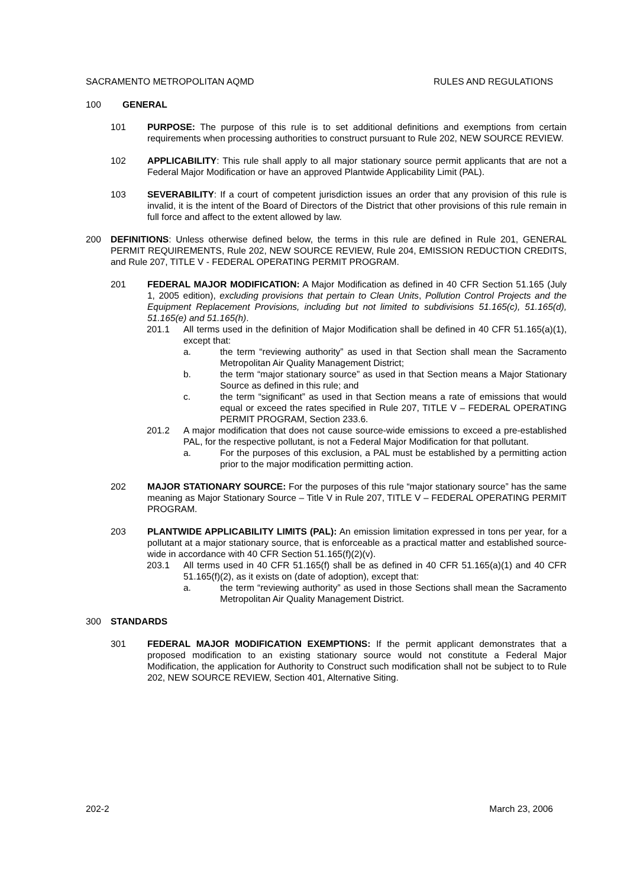SACRAMENTO METROPOLITAN AQMD RULES AND REGULATIONS
100 GENERAL
101 PURPOSE: The purpose of this rule is to set additional definitions and exemptions from certain requirements when processing authorities to construct pursuant to Rule 202, NEW SOURCE REVIEW.
102 APPLICABILITY: This rule shall apply to all major stationary source permit applicants that are not a Federal Major Modification or have an approved Plantwide Applicability Limit (PAL).
103 SEVERABILITY: If a court of competent jurisdiction issues an order that any provision of this rule is invalid, it is the intent of the Board of Directors of the District that other provisions of this rule remain in full force and affect to the extent allowed by law.
200 DEFINITIONS: Unless otherwise defined below, the terms in this rule are defined in Rule 201, GENERAL PERMIT REQUIREMENTS, Rule 202, NEW SOURCE REVIEW, Rule 204, EMISSION REDUCTION CREDITS, and Rule 207, TITLE V - FEDERAL OPERATING PERMIT PROGRAM.
201 FEDERAL MAJOR MODIFICATION: A Major Modification as defined in 40 CFR Section 51.165 (July 1, 2005 edition), excluding provisions that pertain to Clean Units, Pollution Control Projects and the Equipment Replacement Provisions, including but not limited to subdivisions 51.165(c), 51.165(d), 51.165(e) and 51.165(h).
201.1 All terms used in the definition of Major Modification shall be defined in 40 CFR 51.165(a)(1), except that:
a. the term “reviewing authority” as used in that Section shall mean the Sacramento Metropolitan Air Quality Management District;
b. the term “major stationary source” as used in that Section means a Major Stationary Source as defined in this rule; and
c. the term “significant” as used in that Section means a rate of emissions that would equal or exceed the rates specified in Rule 207, TITLE V – FEDERAL OPERATING PERMIT PROGRAM, Section 233.6.
201.2 A major modification that does not cause source-wide emissions to exceed a pre-established PAL, for the respective pollutant, is not a Federal Major Modification for that pollutant.
a. For the purposes of this exclusion, a PAL must be established by a permitting action prior to the major modification permitting action.
202 MAJOR STATIONARY SOURCE: For the purposes of this rule “major stationary source” has the same meaning as Major Stationary Source – Title V in Rule 207, TITLE V – FEDERAL OPERATING PERMIT PROGRAM.
203 PLANTWIDE APPLICABILITY LIMITS (PAL): An emission limitation expressed in tons per year, for a pollutant at a major stationary source, that is enforceable as a practical matter and established source-wide in accordance with 40 CFR Section 51.165(f)(2)(v).
203.1 All terms used in 40 CFR 51.165(f) shall be as defined in 40 CFR 51.165(a)(1) and 40 CFR 51.165(f)(2), as it exists on (date of adoption), except that:
a. the term “reviewing authority” as used in those Sections shall mean the Sacramento Metropolitan Air Quality Management District.
300 STANDARDS
301 FEDERAL MAJOR MODIFICATION EXEMPTIONS: If the permit applicant demonstrates that a proposed modification to an existing stationary source would not constitute a Federal Major Modification, the application for Authority to Construct such modification shall not be subject to to Rule 202, NEW SOURCE REVIEW, Section 401, Alternative Siting.
202-2 March 23, 2006